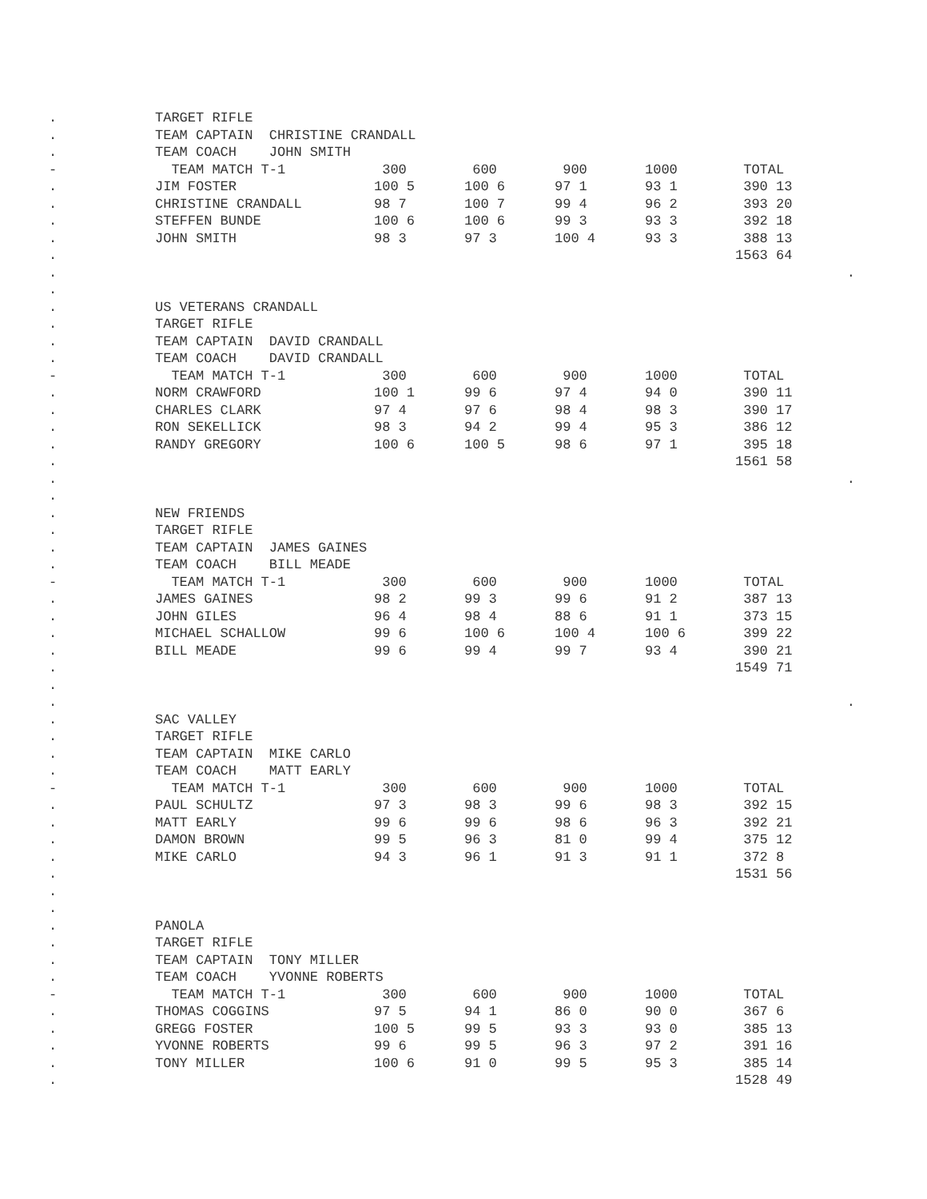| . | TARGET RIFLE | | | | | | |
| . | TEAM CAPTAIN CHRISTINE CRANDALL | | | | | | |
| . | TEAM COACH JOHN SMITH | | | | | | |
| - | TEAM MATCH T-1 | 300 | 600 | 900 | 1000 | TOTAL | |
| . | JIM FOSTER | 100 5 | 100 6 | 97 1 | 93 1 | 390 13 | |
| . | CHRISTINE CRANDALL | 98 7 | 100 7 | 99 4 | 96 2 | 393 20 | |
| . | STEFFEN BUNDE | 100 6 | 100 6 | 99 3 | 93 3 | 392 18 | |
| . | JOHN SMITH | 98 3 | 97 3 | 100 4 | 93 3 | 388 13 | |
| . | | | | | | 1563 64 | |
| . | | | | | | | . |
| . | | | | | | | |
| . | US VETERANS CRANDALL | | | | | | |
| . | TARGET RIFLE | | | | | | |
| . | TEAM CAPTAIN DAVID CRANDALL | | | | | | |
| . | TEAM COACH DAVID CRANDALL | | | | | | |
| - | TEAM MATCH T-1 | 300 | 600 | 900 | 1000 | TOTAL | |
| . | NORM CRAWFORD | 100 1 | 99 6 | 97 4 | 94 0 | 390 11 | |
| . | CHARLES CLARK | 97 4 | 97 6 | 98 4 | 98 3 | 390 17 | |
| . | RON SEKELLICK | 98 3 | 94 2 | 99 4 | 95 3 | 386 12 | |
| . | RANDY GREGORY | 100 6 | 100 5 | 98 6 | 97 1 | 395 18 | |
| . | | | | | | 1561 58 | |
| . | | | | | | | . |
| . | | | | | | | |
| . | NEW FRIENDS | | | | | | |
| . | TARGET RIFLE | | | | | | |
| . | TEAM CAPTAIN JAMES GAINES | | | | | | |
| . | TEAM COACH BILL MEADE | | | | | | |
| - | TEAM MATCH T-1 | 300 | 600 | 900 | 1000 | TOTAL | |
| . | JAMES GAINES | 98 2 | 99 3 | 99 6 | 91 2 | 387 13 | |
| . | JOHN GILES | 96 4 | 98 4 | 88 6 | 91 1 | 373 15 | |
| . | MICHAEL SCHALLOW | 99 6 | 100 6 | 100 4 | 100 6 | 399 22 | |
| . | BILL MEADE | 99 6 | 99 4 | 99 7 | 93 4 | 390 21 | |
| . | | | | | | 1549 71 | |
| . | | | | | | | |
| . | | | | | | | . |
| . | SAC VALLEY | | | | | | |
| . | TARGET RIFLE | | | | | | |
| . | TEAM CAPTAIN MIKE CARLO | | | | | | |
| . | TEAM COACH MATT EARLY | | | | | | |
| - | TEAM MATCH T-1 | 300 | 600 | 900 | 1000 | TOTAL | |
| . | PAUL SCHULTZ | 97 3 | 98 3 | 99 6 | 98 3 | 392 15 | |
| . | MATT EARLY | 99 6 | 99 6 | 98 6 | 96 3 | 392 21 | |
| . | DAMON BROWN | 99 5 | 96 3 | 81 0 | 99 4 | 375 12 | |
| . | MIKE CARLO | 94 3 | 96 1 | 91 3 | 91 1 | 372 8 | |
| . | | | | | | 1531 56 | |
| . | | | | | | | |
| . | | | | | | | |
| . | PANOLA | | | | | | |
| . | TARGET RIFLE | | | | | | |
| . | TEAM CAPTAIN TONY MILLER | | | | | | |
| . | TEAM COACH YVONNE ROBERTS | | | | | | |
| - | TEAM MATCH T-1 | 300 | 600 | 900 | 1000 | TOTAL | |
| . | THOMAS COGGINS | 97 5 | 94 1 | 86 0 | 90 0 | 367 6 | |
| . | GREGG FOSTER | 100 5 | 99 5 | 93 3 | 93 0 | 385 13 | |
| . | YVONNE ROBERTS | 99 6 | 99 5 | 96 3 | 97 2 | 391 16 | |
| . | TONY MILLER | 100 6 | 91 0 | 99 5 | 95 3 | 385 14 | |
| . | | | | | | 1528 49 | |